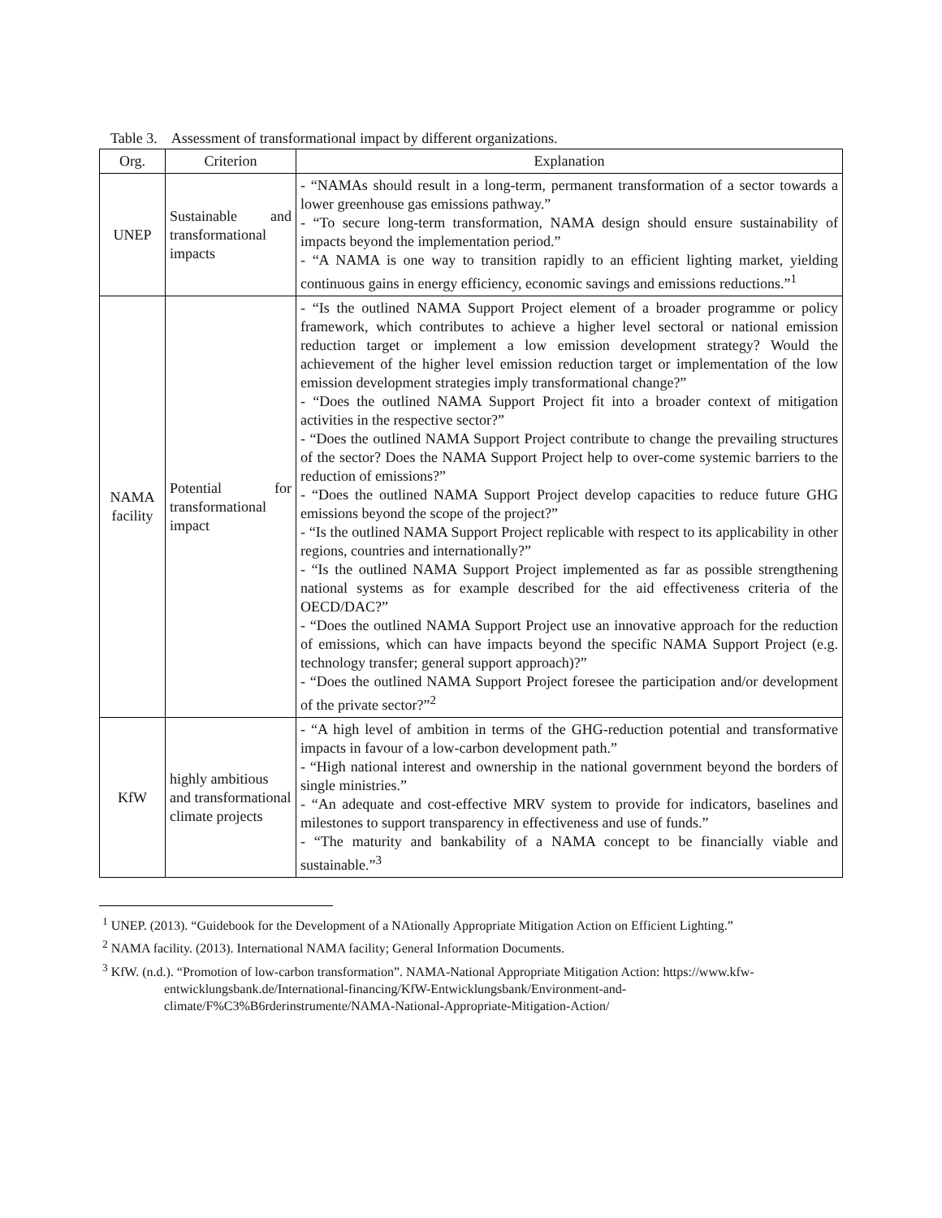Table 3. Assessment of transformational impact by different organizations.
| Org. | Criterion | Explanation |
| --- | --- | --- |
| UNEP | Sustainable and transformational impacts | - “NAMAs should result in a long-term, permanent transformation of a sector towards a lower greenhouse gas emissions pathway.” - “To secure long-term transformation, NAMA design should ensure sustainability of impacts beyond the implementation period.” - “A NAMA is one way to transition rapidly to an efficient lighting market, yielding continuous gains in energy efficiency, economic savings and emissions reductions.”<sup>1</sup> |
| NAMA facility | Potential for transformational impact | - “Is the outlined NAMA Support Project element of a broader programme or policy framework, which contributes to achieve a higher level sectoral or national emission reduction target or implement a low emission development strategy? Would the achievement of the higher level emission reduction target or implementation of the low emission development strategies imply transformational change?” - “Does the outlined NAMA Support Project fit into a broader context of mitigation activities in the respective sector?” - “Does the outlined NAMA Support Project contribute to change the prevailing structures of the sector? Does the NAMA Support Project help to over-come systemic barriers to the reduction of emissions?” - “Does the outlined NAMA Support Project develop capacities to reduce future GHG emissions beyond the scope of the project?” - “Is the outlined NAMA Support Project replicable with respect to its applicability in other regions, countries and internationally?” - “Is the outlined NAMA Support Project implemented as far as possible strengthening national systems as for example described for the aid effectiveness criteria of the OECD/DAC?” - “Does the outlined NAMA Support Project use an innovative approach for the reduction of emissions, which can have impacts beyond the specific NAMA Support Project (e.g. technology transfer; general support approach)?” - “Does the outlined NAMA Support Project foresee the participation and/or development of the private sector?”<sup>2</sup> |
| KfW | highly ambitious and transformational climate projects | - “A high level of ambition in terms of the GHG-reduction potential and transformative impacts in favour of a low-carbon development path.” - “High national interest and ownership in the national government beyond the borders of single ministries.” - “An adequate and cost-effective MRV system to provide for indicators, baselines and milestones to support transparency in effectiveness and use of funds.” - “The maturity and bankability of a NAMA concept to be financially viable and sustainable.”<sup>3</sup> |
<sup>1</sup> UNEP. (2013). “Guidebook for the Development of a NAtionally Appropriate Mitigation Action on Efficient Lighting.”
<sup>2</sup> NAMA facility. (2013). International NAMA facility; General Information Documents.
<sup>3</sup> KfW. (n.d.). “Promotion of low-carbon transformation”. NAMA-National Appropriate Mitigation Action: https://www.kfw-entwicklungsbank.de/International-financing/KfW-Entwicklungsbank/Environment-and-climate/F%C3%B6rderinstrumente/NAMA-National-Appropriate-Mitigation-Action/